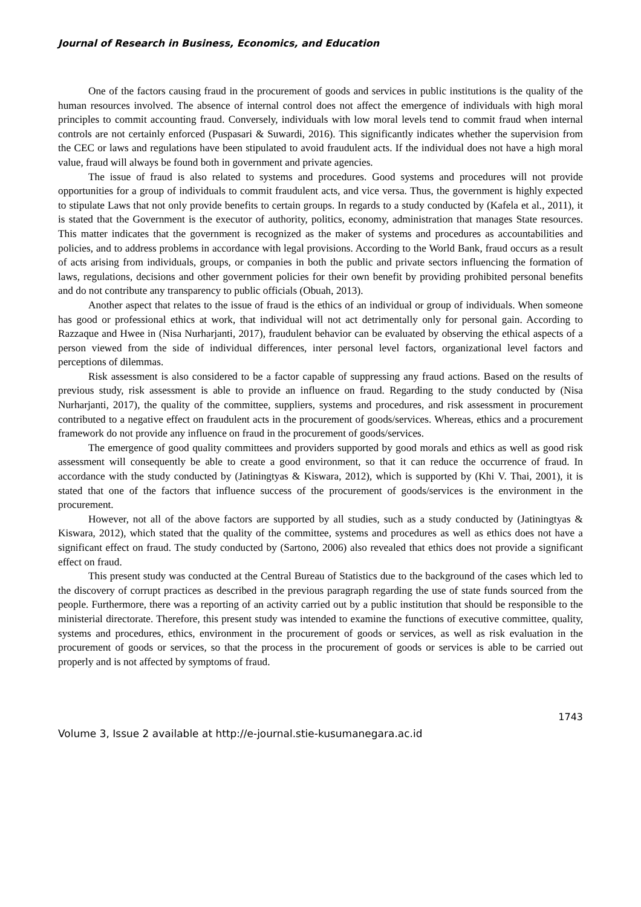Journal of Research in Business, Economics, and Education
One of the factors causing fraud in the procurement of goods and services in public institutions is the quality of the human resources involved. The absence of internal control does not affect the emergence of individuals with high moral principles to commit accounting fraud. Conversely, individuals with low moral levels tend to commit fraud when internal controls are not certainly enforced (Puspasari & Suwardi, 2016). This significantly indicates whether the supervision from the CEC or laws and regulations have been stipulated to avoid fraudulent acts. If the individual does not have a high moral value, fraud will always be found both in government and private agencies.
The issue of fraud is also related to systems and procedures. Good systems and procedures will not provide opportunities for a group of individuals to commit fraudulent acts, and vice versa. Thus, the government is highly expected to stipulate Laws that not only provide benefits to certain groups. In regards to a study conducted by (Kafela et al., 2011), it is stated that the Government is the executor of authority, politics, economy, administration that manages State resources. This matter indicates that the government is recognized as the maker of systems and procedures as accountabilities and policies, and to address problems in accordance with legal provisions. According to the World Bank, fraud occurs as a result of acts arising from individuals, groups, or companies in both the public and private sectors influencing the formation of laws, regulations, decisions and other government policies for their own benefit by providing prohibited personal benefits and do not contribute any transparency to public officials (Obuah, 2013).
Another aspect that relates to the issue of fraud is the ethics of an individual or group of individuals. When someone has good or professional ethics at work, that individual will not act detrimentally only for personal gain. According to Razzaque and Hwee in (Nisa Nurharjanti, 2017), fraudulent behavior can be evaluated by observing the ethical aspects of a person viewed from the side of individual differences, inter personal level factors, organizational level factors and perceptions of dilemmas.
Risk assessment is also considered to be a factor capable of suppressing any fraud actions. Based on the results of previous study, risk assessment is able to provide an influence on fraud. Regarding to the study conducted by (Nisa Nurharjanti, 2017), the quality of the committee, suppliers, systems and procedures, and risk assessment in procurement contributed to a negative effect on fraudulent acts in the procurement of goods/services. Whereas, ethics and a procurement framework do not provide any influence on fraud in the procurement of goods/services.
The emergence of good quality committees and providers supported by good morals and ethics as well as good risk assessment will consequently be able to create a good environment, so that it can reduce the occurrence of fraud. In accordance with the study conducted by (Jatiningtyas & Kiswara, 2012), which is supported by (Khi V. Thai, 2001), it is stated that one of the factors that influence success of the procurement of goods/services is the environment in the procurement.
However, not all of the above factors are supported by all studies, such as a study conducted by (Jatiningtyas & Kiswara, 2012), which stated that the quality of the committee, systems and procedures as well as ethics does not have a significant effect on fraud. The study conducted by (Sartono, 2006) also revealed that ethics does not provide a significant effect on fraud.
This present study was conducted at the Central Bureau of Statistics due to the background of the cases which led to the discovery of corrupt practices as described in the previous paragraph regarding the use of state funds sourced from the people. Furthermore, there was a reporting of an activity carried out by a public institution that should be responsible to the ministerial directorate. Therefore, this present study was intended to examine the functions of executive committee, quality, systems and procedures, ethics, environment in the procurement of goods or services, as well as risk evaluation in the procurement of goods or services, so that the process in the procurement of goods or services is able to be carried out properly and is not affected by symptoms of fraud.
1743
Volume 3, Issue 2 available at http://e-journal.stie-kusumanegara.ac.id